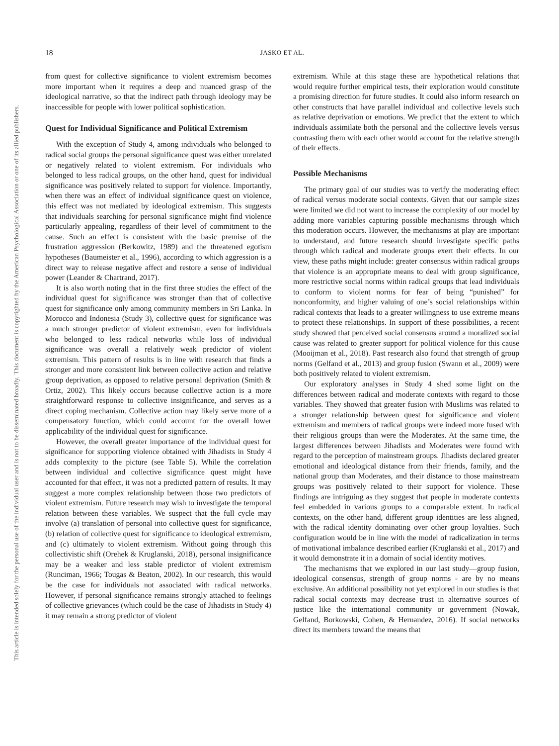This document is copyrighted by the American Psychological Association or one of its allied publishers.
This article is intended solely for the personal use of the individual user and is not to be disseminated broadly.
18 JASKO ET AL.
from quest for collective significance to violent extremism becomes more important when it requires a deep and nuanced grasp of the ideological narrative, so that the indirect path through ideology may be inaccessible for people with lower political sophistication.
Quest for Individual Significance and Political Extremism
With the exception of Study 4, among individuals who belonged to radical social groups the personal significance quest was either unrelated or negatively related to violent extremism. For individuals who belonged to less radical groups, on the other hand, quest for individual significance was positively related to support for violence. Importantly, when there was an effect of individual significance quest on violence, this effect was not mediated by ideological extremism. This suggests that individuals searching for personal significance might find violence particularly appealing, regardless of their level of commitment to the cause. Such an effect is consistent with the basic premise of the frustration aggression (Berkowitz, 1989) and the threatened egotism hypotheses (Baumeister et al., 1996), according to which aggression is a direct way to release negative affect and restore a sense of individual power (Leander & Chartrand, 2017).
It is also worth noting that in the first three studies the effect of the individual quest for significance was stronger than that of collective quest for significance only among community members in Sri Lanka. In Morocco and Indonesia (Study 3), collective quest for significance was a much stronger predictor of violent extremism, even for individuals who belonged to less radical networks while loss of individual significance was overall a relatively weak predictor of violent extremism. This pattern of results is in line with research that finds a stronger and more consistent link between collective action and relative group deprivation, as opposed to relative personal deprivation (Smith & Ortiz, 2002). This likely occurs because collective action is a more straightforward response to collective insignificance, and serves as a direct coping mechanism. Collective action may likely serve more of a compensatory function, which could account for the overall lower applicability of the individual quest for significance.
However, the overall greater importance of the individual quest for significance for supporting violence obtained with Jihadists in Study 4 adds complexity to the picture (see Table 5). While the correlation between individual and collective significance quest might have accounted for that effect, it was not a predicted pattern of results. It may suggest a more complex relationship between those two predictors of violent extremism. Future research may wish to investigate the temporal relation between these variables. We suspect that the full cycle may involve (a) translation of personal into collective quest for significance, (b) relation of collective quest for significance to ideological extremism, and (c) ultimately to violent extremism. Without going through this collectivistic shift (Orehek & Kruglanski, 2018), personal insignificance may be a weaker and less stable predictor of violent extremism (Runciman, 1966; Tougas & Beaton, 2002). In our research, this would be the case for individuals not associated with radical networks. However, if personal significance remains strongly attached to feelings of collective grievances (which could be the case of Jihadists in Study 4) it may remain a strong predictor of violent
extremism. While at this stage these are hypothetical relations that would require further empirical tests, their exploration would constitute a promising direction for future studies. It could also inform research on other constructs that have parallel individual and collective levels such as relative deprivation or emotions. We predict that the extent to which individuals assimilate both the personal and the collective levels versus contrasting them with each other would account for the relative strength of their effects.
Possible Mechanisms
The primary goal of our studies was to verify the moderating effect of radical versus moderate social contexts. Given that our sample sizes were limited we did not want to increase the complexity of our model by adding more variables capturing possible mechanisms through which this moderation occurs. However, the mechanisms at play are important to understand, and future research should investigate specific paths through which radical and moderate groups exert their effects. In our view, these paths might include: greater consensus within radical groups that violence is an appropriate means to deal with group significance, more restrictive social norms within radical groups that lead individuals to conform to violent norms for fear of being “punished” for nonconformity, and higher valuing of one’s social relationships within radical contexts that leads to a greater willingness to use extreme means to protect these relationships. In support of these possibilities, a recent study showed that perceived social consensus around a moralized social cause was related to greater support for political violence for this cause (Mooijman et al., 2018). Past research also found that strength of group norms (Gelfand et al., 2013) and group fusion (Swann et al., 2009) were both positively related to violent extremism.
Our exploratory analyses in Study 4 shed some light on the differences between radical and moderate contexts with regard to those variables. They showed that greater fusion with Muslims was related to a stronger relationship between quest for significance and violent extremism and members of radical groups were indeed more fused with their religious groups than were the Moderates. At the same time, the largest differences between Jihadists and Moderates were found with regard to the perception of mainstream groups. Jihadists declared greater emotional and ideological distance from their friends, family, and the national group than Moderates, and their distance to those mainstream groups was positively related to their support for violence. These findings are intriguing as they suggest that people in moderate contexts feel embedded in various groups to a comparable extent. In radical contexts, on the other hand, different group identities are less aligned, with the radical identity dominating over other group loyalties. Such configuration would be in line with the model of radicalization in terms of motivational imbalance described earlier (Kruglanski et al., 2017) and it would demonstrate it in a domain of social identity motives.
The mechanisms that we explored in our last study—group fusion, ideological consensus, strength of group norms - are by no means exclusive. An additional possibility not yet explored in our studies is that radical social contexts may decrease trust in alternative sources of justice like the international community or government (Nowak, Gelfand, Borkowski, Cohen, & Hernandez, 2016). If social networks direct its members toward the means that